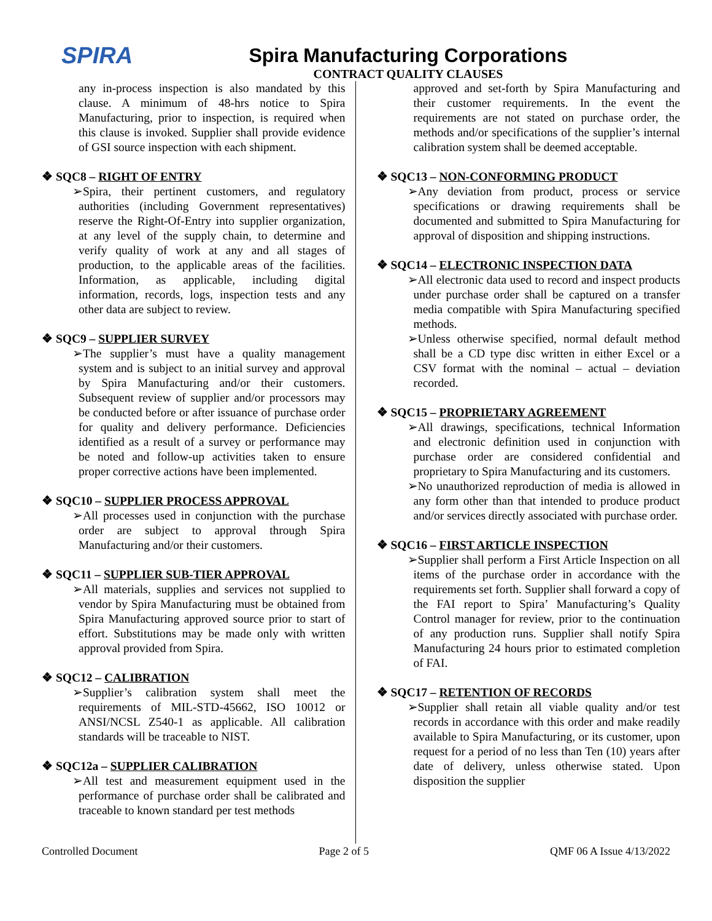SPIRA
Spira Manufacturing Corporations
CONTRACT QUALITY CLAUSES
any in-process inspection is also mandated by this clause. A minimum of 48-hrs notice to Spira Manufacturing, prior to inspection, is required when this clause is invoked. Supplier shall provide evidence of GSI source inspection with each shipment.
❖ SQC8 – RIGHT OF ENTRY
➢Spira, their pertinent customers, and regulatory authorities (including Government representatives) reserve the Right-Of-Entry into supplier organization, at any level of the supply chain, to determine and verify quality of work at any and all stages of production, to the applicable areas of the facilities. Information, as applicable, including digital information, records, logs, inspection tests and any other data are subject to review.
❖ SQC9 – SUPPLIER SURVEY
➢The supplier’s must have a quality management system and is subject to an initial survey and approval by Spira Manufacturing and/or their customers. Subsequent review of supplier and/or processors may be conducted before or after issuance of purchase order for quality and delivery performance. Deficiencies identified as a result of a survey or performance may be noted and follow-up activities taken to ensure proper corrective actions have been implemented.
❖ SQC10 – SUPPLIER PROCESS APPROVAL
➢All processes used in conjunction with the purchase order are subject to approval through Spira Manufacturing and/or their customers.
❖ SQC11 – SUPPLIER SUB-TIER APPROVAL
➢All materials, supplies and services not supplied to vendor by Spira Manufacturing must be obtained from Spira Manufacturing approved source prior to start of effort. Substitutions may be made only with written approval provided from Spira.
❖ SQC12 – CALIBRATION
➢Supplier’s calibration system shall meet the requirements of MIL-STD-45662, ISO 10012 or ANSI/NCSL Z540-1 as applicable. All calibration standards will be traceable to NIST.
❖ SQC12a – SUPPLIER CALIBRATION
➢All test and measurement equipment used in the performance of purchase order shall be calibrated and traceable to known standard per test methods
approved and set-forth by Spira Manufacturing and their customer requirements. In the event the requirements are not stated on purchase order, the methods and/or specifications of the supplier’s internal calibration system shall be deemed acceptable.
❖ SQC13 – NON-CONFORMING PRODUCT
➢Any deviation from product, process or service specifications or drawing requirements shall be documented and submitted to Spira Manufacturing for approval of disposition and shipping instructions.
❖ SQC14 – ELECTRONIC INSPECTION DATA
➢All electronic data used to record and inspect products under purchase order shall be captured on a transfer media compatible with Spira Manufacturing specified methods.
➢Unless otherwise specified, normal default method shall be a CD type disc written in either Excel or a CSV format with the nominal – actual – deviation recorded.
❖ SQC15 – PROPRIETARY AGREEMENT
➢All drawings, specifications, technical Information and electronic definition used in conjunction with purchase order are considered confidential and proprietary to Spira Manufacturing and its customers.
➢No unauthorized reproduction of media is allowed in any form other than that intended to produce product and/or services directly associated with purchase order.
❖ SQC16 – FIRST ARTICLE INSPECTION
➢Supplier shall perform a First Article Inspection on all items of the purchase order in accordance with the requirements set forth. Supplier shall forward a copy of the FAI report to Spira’ Manufacturing’s Quality Control manager for review, prior to the continuation of any production runs. Supplier shall notify Spira Manufacturing 24 hours prior to estimated completion of FAI.
❖ SQC17 – RETENTION OF RECORDS
➢Supplier shall retain all viable quality and/or test records in accordance with this order and make readily available to Spira Manufacturing, or its customer, upon request for a period of no less than Ten (10) years after date of delivery, unless otherwise stated. Upon disposition the supplier
Controlled Document Page 2 of 5 QMF 06 A Issue 4/13/2022